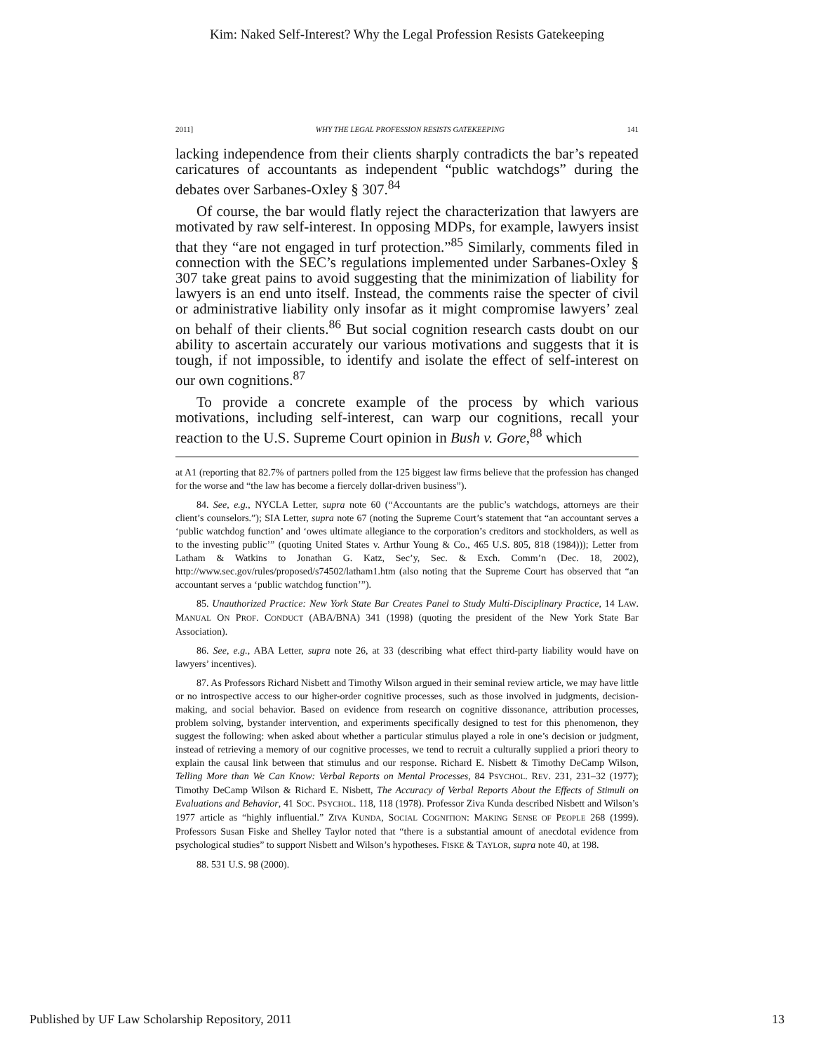Kim: Naked Self-Interest? Why the Legal Profession Resists Gatekeeping
2011] WHY THE LEGAL PROFESSION RESISTS GATEKEEPING 141
lacking independence from their clients sharply contradicts the bar’s repeated caricatures of accountants as independent “public watchdogs” during the debates over Sarbanes-Oxley § 307.<sup>84</sup>
Of course, the bar would flatly reject the characterization that lawyers are motivated by raw self-interest. In opposing MDPs, for example, lawyers insist that they “are not engaged in turf protection.”<sup>85</sup> Similarly, comments filed in connection with the SEC’s regulations implemented under Sarbanes-Oxley § 307 take great pains to avoid suggesting that the minimization of liability for lawyers is an end unto itself. Instead, the comments raise the specter of civil or administrative liability only insofar as it might compromise lawyers’ zeal on behalf of their clients.<sup>86</sup> But social cognition research casts doubt on our ability to ascertain accurately our various motivations and suggests that it is tough, if not impossible, to identify and isolate the effect of self-interest on our own cognitions.<sup>87</sup>
To provide a concrete example of the process by which various motivations, including self-interest, can warp our cognitions, recall your reaction to the U.S. Supreme Court opinion in Bush v. Gore,<sup>88</sup> which
at A1 (reporting that 82.7% of partners polled from the 125 biggest law firms believe that the profession has changed for the worse and “the law has become a fiercely dollar-driven business”).
84. See, e.g., NYCLA Letter, supra note 60 (“Accountants are the public’s watchdogs, attorneys are their client’s counselors.”); SIA Letter, supra note 67 (noting the Supreme Court’s statement that “an accountant serves a ‘public watchdog function’ and ‘owes ultimate allegiance to the corporation’s creditors and stockholders, as well as to the investing public’” (quoting United States v. Arthur Young & Co., 465 U.S. 805, 818 (1984))); Letter from Latham & Watkins to Jonathan G. Katz, Sec’y, Sec. & Exch. Comm’n (Dec. 18, 2002), http://www.sec.gov/rules/proposed/s74502/latham1.htm (also noting that the Supreme Court has observed that “an accountant serves a ‘public watchdog function’”).
85. Unauthorized Practice: New York State Bar Creates Panel to Study Multi-Disciplinary Practice, 14 LAW. MANUAL ON PROF. CONDUCT (ABA/BNA) 341 (1998) (quoting the president of the New York State Bar Association).
86. See, e.g., ABA Letter, supra note 26, at 33 (describing what effect third-party liability would have on lawyers’ incentives).
87. As Professors Richard Nisbett and Timothy Wilson argued in their seminal review article, we may have little or no introspective access to our higher-order cognitive processes, such as those involved in judgments, decision-making, and social behavior. Based on evidence from research on cognitive dissonance, attribution processes, problem solving, bystander intervention, and experiments specifically designed to test for this phenomenon, they suggest the following: when asked about whether a particular stimulus played a role in one’s decision or judgment, instead of retrieving a memory of our cognitive processes, we tend to recruit a culturally supplied a priori theory to explain the causal link between that stimulus and our response. Richard E. Nisbett & Timothy DeCamp Wilson, Telling More than We Can Know: Verbal Reports on Mental Processes, 84 PSYCHOL. REV. 231, 231–32 (1977); Timothy DeCamp Wilson & Richard E. Nisbett, The Accuracy of Verbal Reports About the Effects of Stimuli on Evaluations and Behavior, 41 SOC. PSYCHOL. 118, 118 (1978). Professor Ziva Kunda described Nisbett and Wilson’s 1977 article as “highly influential.” ZIVA KUNDA, SOCIAL COGNITION: MAKING SENSE OF PEOPLE 268 (1999). Professors Susan Fiske and Shelley Taylor noted that “there is a substantial amount of anecdotal evidence from psychological studies” to support Nisbett and Wilson’s hypotheses. FISKE & TAYLOR, supra note 40, at 198.
88. 531 U.S. 98 (2000).
Published by UF Law Scholarship Repository, 2011 13